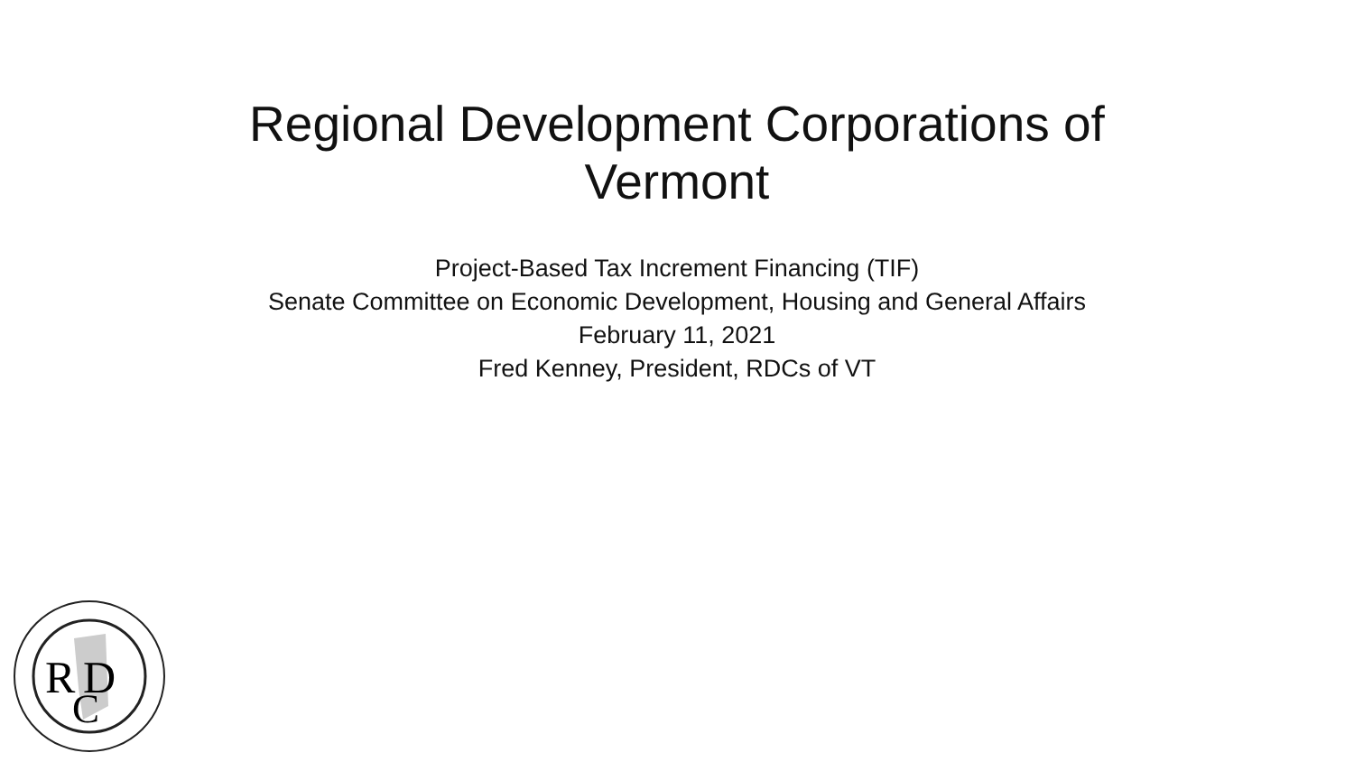Regional Development Corporations of
Vermont
Project-Based Tax Increment Financing (TIF)
Senate Committee on Economic Development, Housing and General Affairs
February 11, 2021
Fred Kenney, President, RDCs of VT
R
D
C